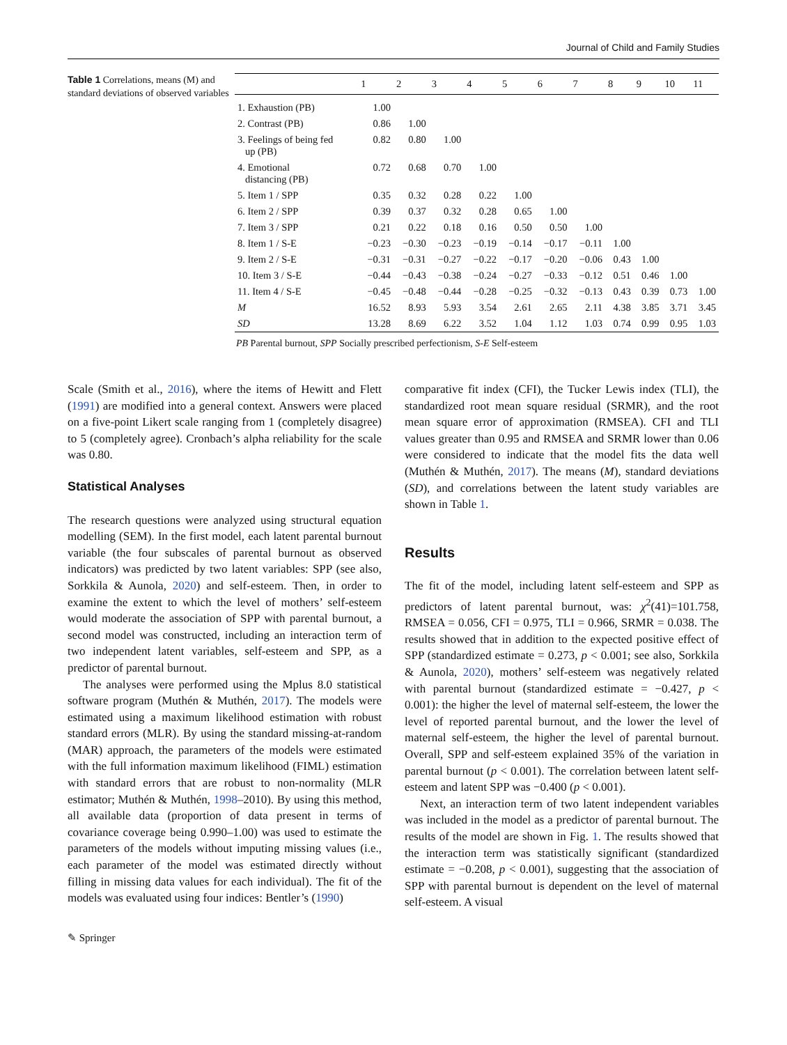Journal of Child and Family Studies
Table 1 Correlations, means (M) and standard deviations of observed variables
| | 1 | 2 | 3 | 4 | 5 | 6 | 7 | 8 | 9 | 10 | 11 |
| --- | --- | --- | --- | --- | --- | --- | --- | --- | --- | --- | --- |
| 1. Exhaustion (PB) | 1.00 | | | | | | | | | | |
| 2. Contrast (PB) | 0.86 | 1.00 | | | | | | | | | |
| 3. Feelings of being fed up (PB) | 0.82 | 0.80 | 1.00 | | | | | | | | |
| 4. Emotional distancing (PB) | 0.72 | 0.68 | 0.70 | 1.00 | | | | | | | |
| 5. Item 1 / SPP | 0.35 | 0.32 | 0.28 | 0.22 | 1.00 | | | | | | |
| 6. Item 2 / SPP | 0.39 | 0.37 | 0.32 | 0.28 | 0.65 | 1.00 | | | | | |
| 7. Item 3 / SPP | 0.21 | 0.22 | 0.18 | 0.16 | 0.50 | 0.50 | 1.00 | | | | |
| 8. Item 1 / S-E | −0.23 | −0.30 | −0.23 | −0.19 | −0.14 | −0.17 | −0.11 | 1.00 | | | |
| 9. Item 2 / S-E | −0.31 | −0.31 | −0.27 | −0.22 | −0.17 | −0.20 | −0.06 | 0.43 | 1.00 | | |
| 10. Item 3 / S-E | −0.44 | −0.43 | −0.38 | −0.24 | −0.27 | −0.33 | −0.12 | 0.51 | 0.46 | 1.00 | |
| 11. Item 4 / S-E | −0.45 | −0.48 | −0.44 | −0.28 | −0.25 | −0.32 | −0.13 | 0.43 | 0.39 | 0.73 | 1.00 |
| M | 16.52 | 8.93 | 5.93 | 3.54 | 2.61 | 2.65 | 2.11 | 4.38 | 3.85 | 3.71 | 3.45 |
| SD | 13.28 | 8.69 | 6.22 | 3.52 | 1.04 | 1.12 | 1.03 | 0.74 | 0.99 | 0.95 | 1.03 |
PB Parental burnout, SPP Socially prescribed perfectionism, S-E Self-esteem
Scale (Smith et al., 2016), where the items of Hewitt and Flett (1991) are modified into a general context. Answers were placed on a five-point Likert scale ranging from 1 (completely disagree) to 5 (completely agree). Cronbach’s alpha reliability for the scale was 0.80.
Statistical Analyses
The research questions were analyzed using structural equation modelling (SEM). In the first model, each latent parental burnout variable (the four subscales of parental burnout as observed indicators) was predicted by two latent variables: SPP (see also, Sorkkila & Aunola, 2020) and self-esteem. Then, in order to examine the extent to which the level of mothers’ self-esteem would moderate the association of SPP with parental burnout, a second model was constructed, including an interaction term of two independent latent variables, self-esteem and SPP, as a predictor of parental burnout.
The analyses were performed using the Mplus 8.0 statistical software program (Muthén & Muthén, 2017). The models were estimated using a maximum likelihood estimation with robust standard errors (MLR). By using the standard missing-at-random (MAR) approach, the parameters of the models were estimated with the full information maximum likelihood (FIML) estimation with standard errors that are robust to non-normality (MLR estimator; Muthén & Muthén, 1998–2010). By using this method, all available data (proportion of data present in terms of covariance coverage being 0.990–1.00) was used to estimate the parameters of the models without imputing missing values (i.e., each parameter of the model was estimated directly without filling in missing data values for each individual). The fit of the models was evaluated using four indices: Bentler’s (1990)
comparative fit index (CFI), the Tucker Lewis index (TLI), the standardized root mean square residual (SRMR), and the root mean square error of approximation (RMSEA). CFI and TLI values greater than 0.95 and RMSEA and SRMR lower than 0.06 were considered to indicate that the model fits the data well (Muthén & Muthén, 2017). The means (M), standard deviations (SD), and correlations between the latent study variables are shown in Table 1.
Results
The fit of the model, including latent self-esteem and SPP as predictors of latent parental burnout, was: χ<sup>2</sup>(41)=101.758, RMSEA = 0.056, CFI = 0.975, TLI = 0.966, SRMR = 0.038. The results showed that in addition to the expected positive effect of SPP (standardized estimate = 0.273, p < 0.001; see also, Sorkkila & Aunola, 2020), mothers’ self-esteem was negatively related with parental burnout (standardized estimate = −0.427, p < 0.001): the higher the level of maternal self-esteem, the lower the level of reported parental burnout, and the lower the level of maternal self-esteem, the higher the level of parental burnout. Overall, SPP and self-esteem explained 35% of the variation in parental burnout (p < 0.001). The correlation between latent self-esteem and latent SPP was −0.400 (p < 0.001).
Next, an interaction term of two latent independent variables was included in the model as a predictor of parental burnout. The results of the model are shown in Fig. 1. The results showed that the interaction term was statistically significant (standardized estimate = −0.208, p < 0.001), suggesting that the association of SPP with parental burnout is dependent on the level of maternal self-esteem. A visual
✎ Springer